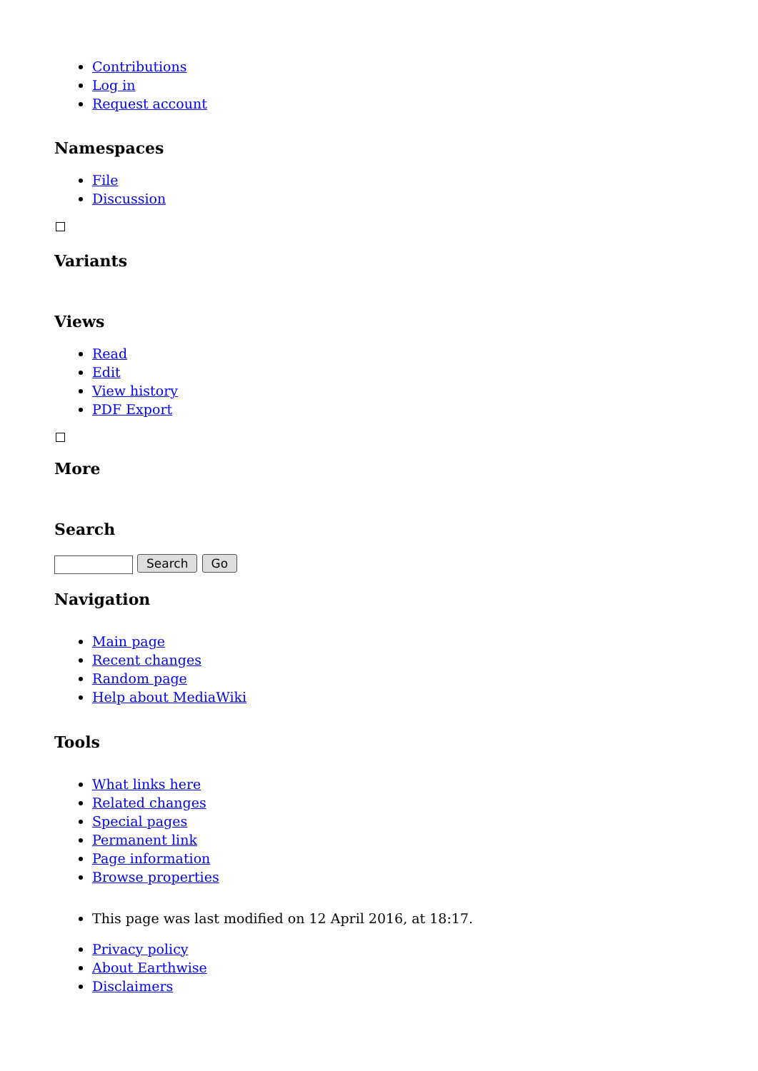Contributions
Log in
Request account
Namespaces
File
Discussion
Variants
Views
Read
Edit
View history
PDF Export
More
Search
Search Go
Navigation
Main page
Recent changes
Random page
Help about MediaWiki
Tools
What links here
Related changes
Special pages
Permanent link
Page information
Browse properties
This page was last modified on 12 April 2016, at 18:17.
Privacy policy
About Earthwise
Disclaimers